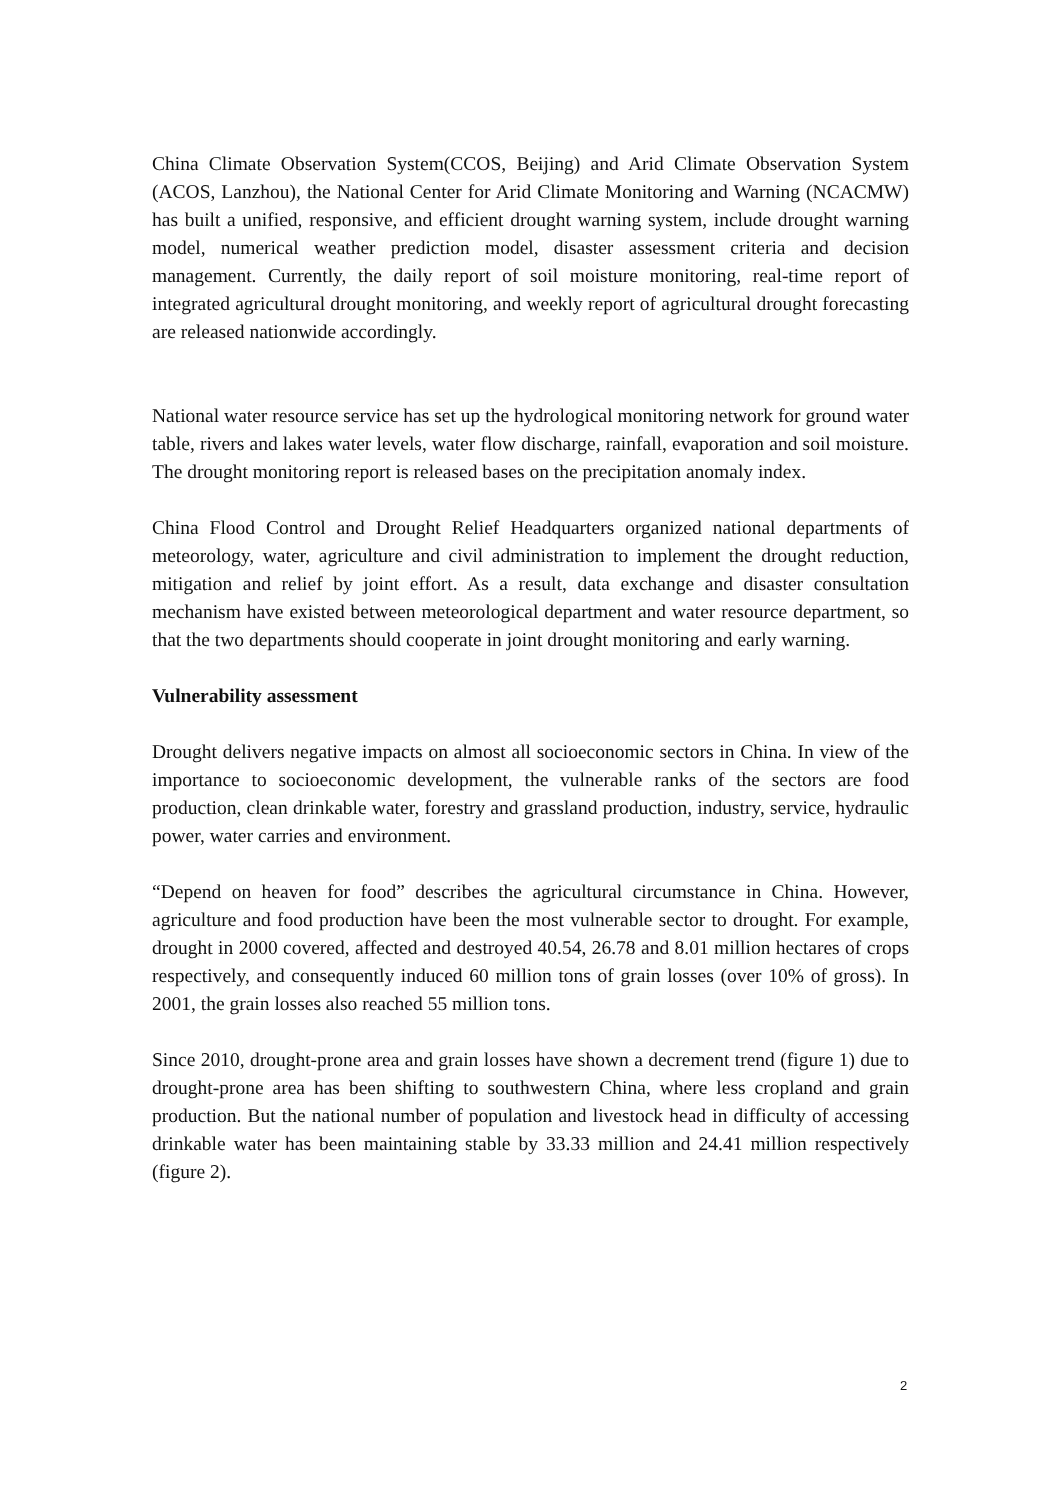China Climate Observation System(CCOS, Beijing) and Arid Climate Observation System (ACOS, Lanzhou), the National Center for Arid Climate Monitoring and Warning (NCACMW) has built a unified, responsive, and efficient drought warning system, include drought warning model, numerical weather prediction model, disaster assessment criteria and decision management. Currently, the daily report of soil moisture monitoring, real-time report of integrated agricultural drought monitoring, and weekly report of agricultural drought forecasting are released nationwide accordingly.
National water resource service has set up the hydrological monitoring network for ground water table, rivers and lakes water levels, water flow discharge, rainfall, evaporation and soil moisture. The drought monitoring report is released bases on the precipitation anomaly index.
China Flood Control and Drought Relief Headquarters organized national departments of meteorology, water, agriculture and civil administration to implement the drought reduction, mitigation and relief by joint effort. As a result, data exchange and disaster consultation mechanism have existed between meteorological department and water resource department, so that the two departments should cooperate in joint drought monitoring and early warning.
Vulnerability assessment
Drought delivers negative impacts on almost all socioeconomic sectors in China. In view of the importance to socioeconomic development, the vulnerable ranks of the sectors are food production, clean drinkable water, forestry and grassland production, industry, service, hydraulic power, water carries and environment.
“Depend on heaven for food” describes the agricultural circumstance in China. However, agriculture and food production have been the most vulnerable sector to drought. For example, drought in 2000 covered, affected and destroyed 40.54, 26.78 and 8.01 million hectares of crops respectively, and consequently induced 60 million tons of grain losses (over 10% of gross). In 2001, the grain losses also reached 55 million tons.
Since 2010, drought-prone area and grain losses have shown a decrement trend (figure 1) due to drought-prone area has been shifting to southwestern China, where less cropland and grain production. But the national number of population and livestock head in difficulty of accessing drinkable water has been maintaining stable by 33.33 million and 24.41 million respectively (figure 2).
2